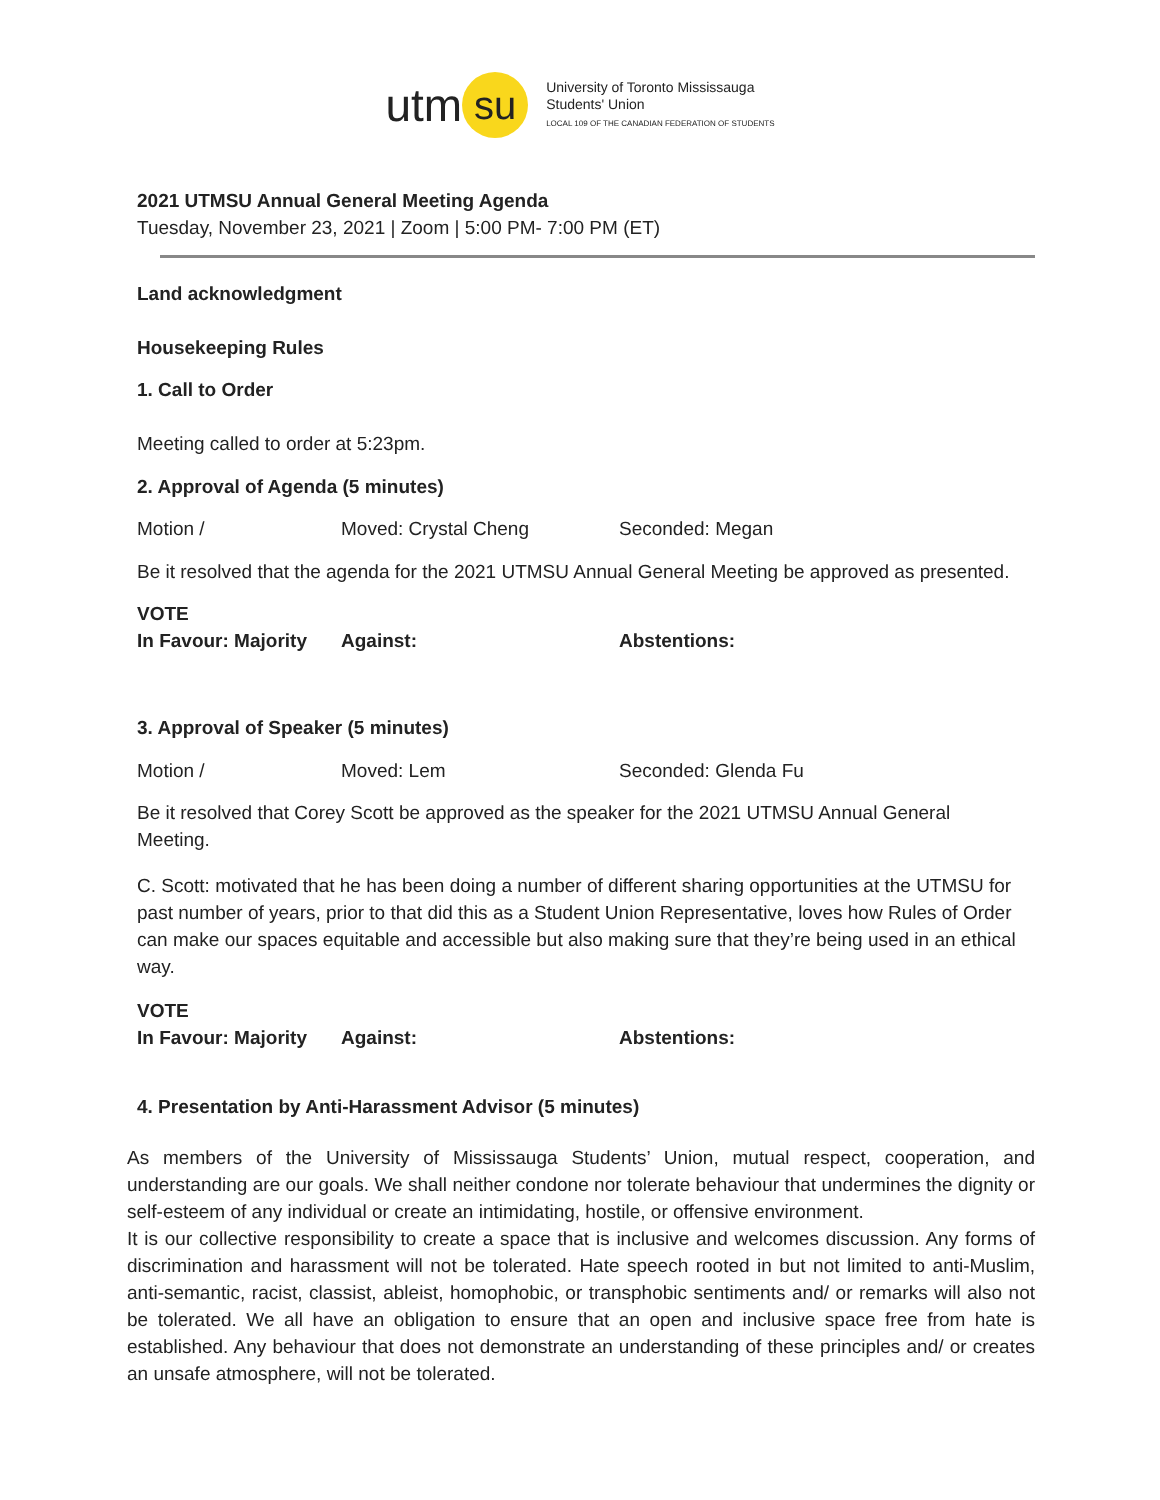utm su
University of Toronto Mississauga
Students' Union
LOCAL 109 OF THE CANADIAN FEDERATION OF STUDENTS
2021 UTMSU Annual General Meeting Agenda
Tuesday, November 23, 2021 | Zoom | 5:00 PM- 7:00 PM (ET)
Land acknowledgment
Housekeeping Rules
1. Call to Order
Meeting called to order at 5:23pm.
2. Approval of Agenda (5 minutes)
Motion / Moved: Crystal Cheng Seconded: Megan
Be it resolved that the agenda for the 2021 UTMSU Annual General Meeting be approved as presented.
VOTE
In Favour: Majority Against: Abstentions:
3. Approval of Speaker (5 minutes)
Motion / Moved: Lem Seconded: Glenda Fu
Be it resolved that Corey Scott be approved as the speaker for the 2021 UTMSU Annual General Meeting.
C. Scott: motivated that he has been doing a number of different sharing opportunities at the UTMSU for past number of years, prior to that did this as a Student Union Representative, loves how Rules of Order can make our spaces equitable and accessible but also making sure that they’re being used in an ethical way.
VOTE
In Favour: Majority Against: Abstentions:
4. Presentation by Anti-Harassment Advisor (5 minutes)
As members of the University of Mississauga Students’ Union, mutual respect, cooperation, and understanding are our goals. We shall neither condone nor tolerate behaviour that undermines the dignity or self-esteem of any individual or create an intimidating, hostile, or offensive environment.
It is our collective responsibility to create a space that is inclusive and welcomes discussion. Any forms of discrimination and harassment will not be tolerated. Hate speech rooted in but not limited to anti-Muslim, anti-semantic, racist, classist, ableist, homophobic, or transphobic sentiments and/ or remarks will also not be tolerated. We all have an obligation to ensure that an open and inclusive space free from hate is established. Any behaviour that does not demonstrate an understanding of these principles and/ or creates an unsafe atmosphere, will not be tolerated.